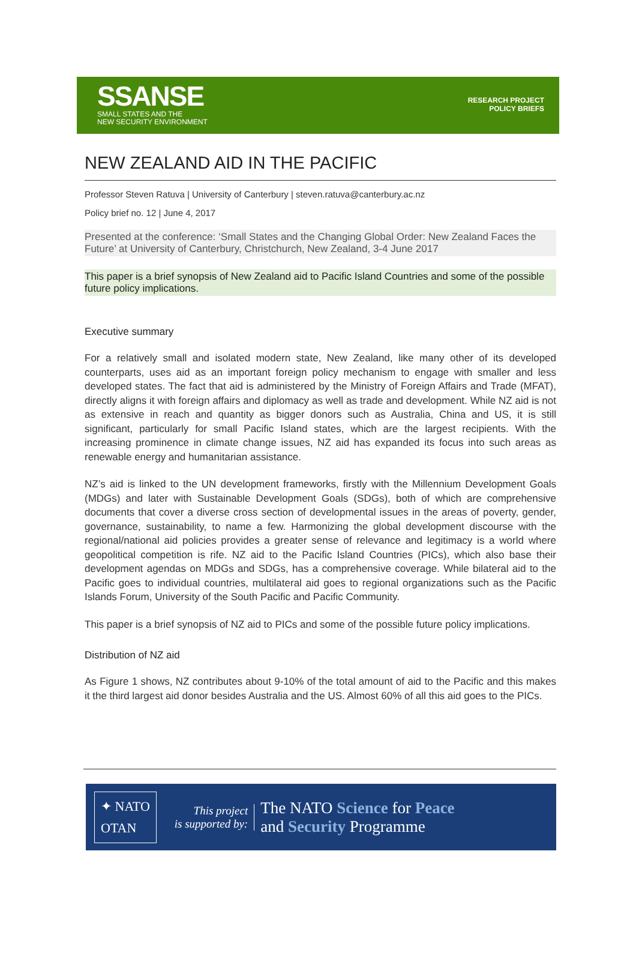SSANSE
SMALL STATES AND THE
NEW SECURITY ENVIRONMENT
RESEARCH PROJECT
POLICY BRIEFS
NEW ZEALAND AID IN THE PACIFIC
Professor Steven Ratuva | University of Canterbury | steven.ratuva@canterbury.ac.nz
Policy brief no. 12 | June 4, 2017
Presented at the conference: ‘Small States and the Changing Global Order: New Zealand Faces the Future’ at University of Canterbury, Christchurch, New Zealand, 3-4 June 2017
This paper is a brief synopsis of New Zealand aid to Pacific Island Countries and some of the possible future policy implications.
Executive summary
For a relatively small and isolated modern state, New Zealand, like many other of its developed counterparts, uses aid as an important foreign policy mechanism to engage with smaller and less developed states. The fact that aid is administered by the Ministry of Foreign Affairs and Trade (MFAT), directly aligns it with foreign affairs and diplomacy as well as trade and development. While NZ aid is not as extensive in reach and quantity as bigger donors such as Australia, China and US, it is still significant, particularly for small Pacific Island states, which are the largest recipients. With the increasing prominence in climate change issues, NZ aid has expanded its focus into such areas as renewable energy and humanitarian assistance.
NZ’s aid is linked to the UN development frameworks, firstly with the Millennium Development Goals (MDGs) and later with Sustainable Development Goals (SDGs), both of which are comprehensive documents that cover a diverse cross section of developmental issues in the areas of poverty, gender, governance, sustainability, to name a few. Harmonizing the global development discourse with the regional/national aid policies provides a greater sense of relevance and legitimacy is a world where geopolitical competition is rife. NZ aid to the Pacific Island Countries (PICs), which also base their development agendas on MDGs and SDGs, has a comprehensive coverage. While bilateral aid to the Pacific goes to individual countries, multilateral aid goes to regional organizations such as the Pacific Islands Forum, University of the South Pacific and Pacific Community.
This paper is a brief synopsis of NZ aid to PICs and some of the possible future policy implications.
Distribution of NZ aid
As Figure 1 shows, NZ contributes about 9-10% of the total amount of aid to the Pacific and this makes it the third largest aid donor besides Australia and the US. Almost 60% of all this aid goes to the PICs.
✦ NATO
OTAN
This project
is supported by:
The NATO Science for Peace
and Security Programme